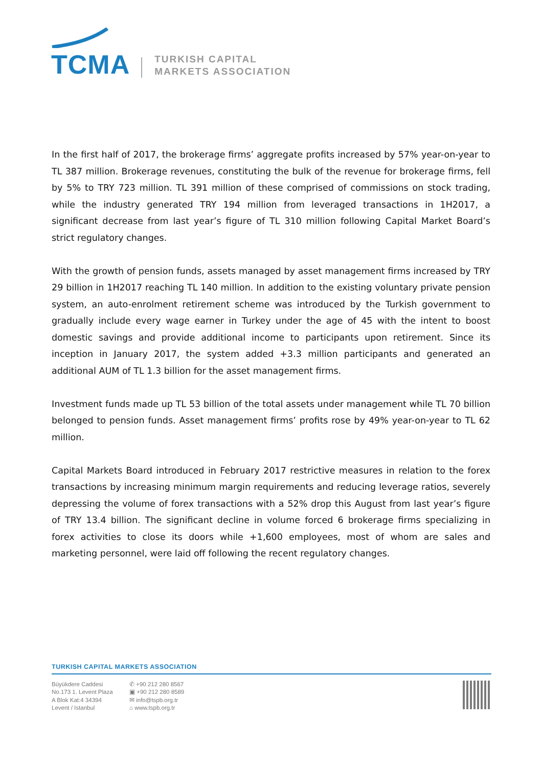TCMA
TURKISH CAPITAL
MARKETS ASSOCIATION
In the first half of 2017, the brokerage firms’ aggregate profits increased by 57% year-on-year to TL 387 million. Brokerage revenues, constituting the bulk of the revenue for brokerage firms, fell by 5% to TRY 723 million. TL 391 million of these comprised of commissions on stock trading, while the industry generated TRY 194 million from leveraged transactions in 1H2017, a significant decrease from last year’s figure of TL 310 million following Capital Market Board’s strict regulatory changes.
With the growth of pension funds, assets managed by asset management firms increased by TRY 29 billion in 1H2017 reaching TL 140 million. In addition to the existing voluntary private pension system, an auto-enrolment retirement scheme was introduced by the Turkish government to gradually include every wage earner in Turkey under the age of 45 with the intent to boost domestic savings and provide additional income to participants upon retirement. Since its inception in January 2017, the system added +3.3 million participants and generated an additional AUM of TL 1.3 billion for the asset management firms.
Investment funds made up TL 53 billion of the total assets under management while TL 70 billion belonged to pension funds. Asset management firms’ profits rose by 49% year-on-year to TL 62 million.
Capital Markets Board introduced in February 2017 restrictive measures in relation to the forex transactions by increasing minimum margin requirements and reducing leverage ratios, severely depressing the volume of forex transactions with a 52% drop this August from last year’s figure of TRY 13.4 billion. The significant decline in volume forced 6 brokerage firms specializing in forex activities to close its doors while +1,600 employees, most of whom are sales and marketing personnel, were laid off following the recent regulatory changes.
TURKISH CAPITAL MARKETS ASSOCIATION
Büyükdere Caddesi
No.173 1. Levent Plaza
A Blok Kat:4 34394
Levent / Istanbul
✆ +90 212 280 8567
▣ +90 212 280 8589
✉ info@tspb.org.tr
⌂ www.tspb.org.tr